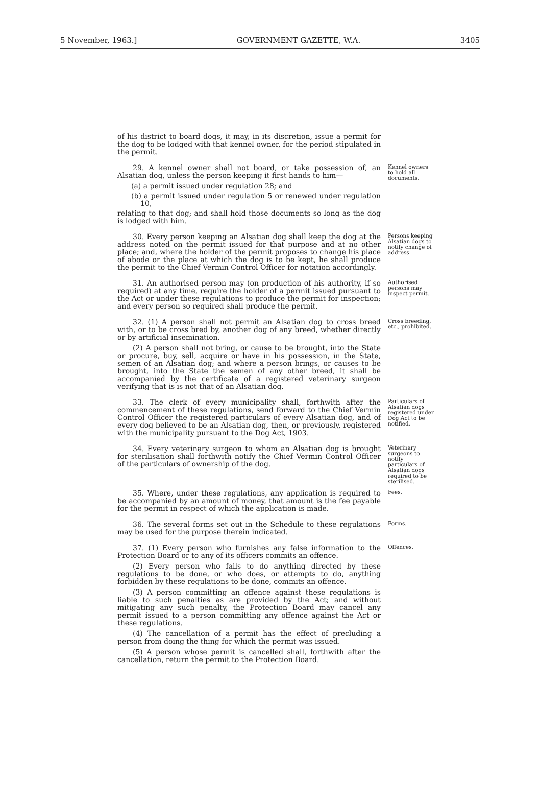5 November, 1963.] GOVERNMENT GAZETTE, W.A. 3405
of his district to board dogs, it may, in its discretion, issue a permit for the dog to be lodged with that kennel owner, for the period stipulated in the permit.
29. A kennel owner shall not board, or take possession of, an Alsatian dog, unless the person keeping it first hands to him—
(a) a permit issued under regulation 28; and
(b) a permit issued under regulation 5 or renewed under regulation 10,
relating to that dog; and shall hold those documents so long as the dog is lodged with him.
Kennel owners to hold all documents.
30. Every person keeping an Alsatian dog shall keep the dog at the address noted on the permit issued for that purpose and at no other place; and, where the holder of the permit proposes to change his place of abode or the place at which the dog is to be kept, he shall produce the permit to the Chief Vermin Control Officer for notation accordingly.
Persons keeping Alsatian dogs to notify change of address.
31. An authorised person may (on production of his authority, if so required) at any time, require the holder of a permit issued pursuant to the Act or under these regulations to produce the permit for inspection; and every person so required shall produce the permit.
Authorised persons may inspect permit.
32. (1) A person shall not permit an Alsatian dog to cross breed with, or to be cross bred by, another dog of any breed, whether directly or by artificial insemination.
(2) A person shall not bring, or cause to be brought, into the State or procure, buy, sell, acquire or have in his possession, in the State, semen of an Alsatian dog; and where a person brings, or causes to be brought, into the State the semen of any other breed, it shall be accompanied by the certificate of a registered veterinary surgeon verifying that is is not that of an Alsatian dog.
Cross breeding, etc., prohibited.
33. The clerk of every municipality shall, forthwith after the commencement of these regulations, send forward to the Chief Vermin Control Officer the registered particulars of every Alsatian dog, and of every dog believed to be an Alsatian dog, then, or previously, registered with the municipality pursuant to the Dog Act, 1903.
Particulars of Alsatian dogs registered under Dog Act to be notified.
34. Every veterinary surgeon to whom an Alsatian dog is brought for sterilisation shall forthwith notify the Chief Vermin Control Officer of the particulars of ownership of the dog.
Veterinary surgeons to notify particulars of Alsatian dogs required to be sterilised.
35. Where, under these regulations, any application is required to be accompanied by an amount of money, that amount is the fee payable for the permit in respect of which the application is made.
Fees.
36. The several forms set out in the Schedule to these regulations may be used for the purpose therein indicated.
Forms.
37. (1) Every person who furnishes any false information to the Protection Board or to any of its officers commits an offence.
(2) Every person who fails to do anything directed by these regulations to be done, or who does, or attempts to do, anything forbidden by these regulations to be done, commits an offence.
(3) A person committing an offence against these regulations is liable to such penalties as are provided by the Act; and without mitigating any such penalty, the Protection Board may cancel any permit issued to a person committing any offence against the Act or these regulations.
(4) The cancellation of a permit has the effect of precluding a person from doing the thing for which the permit was issued.
(5) A person whose permit is cancelled shall, forthwith after the cancellation, return the permit to the Protection Board.
Offences.